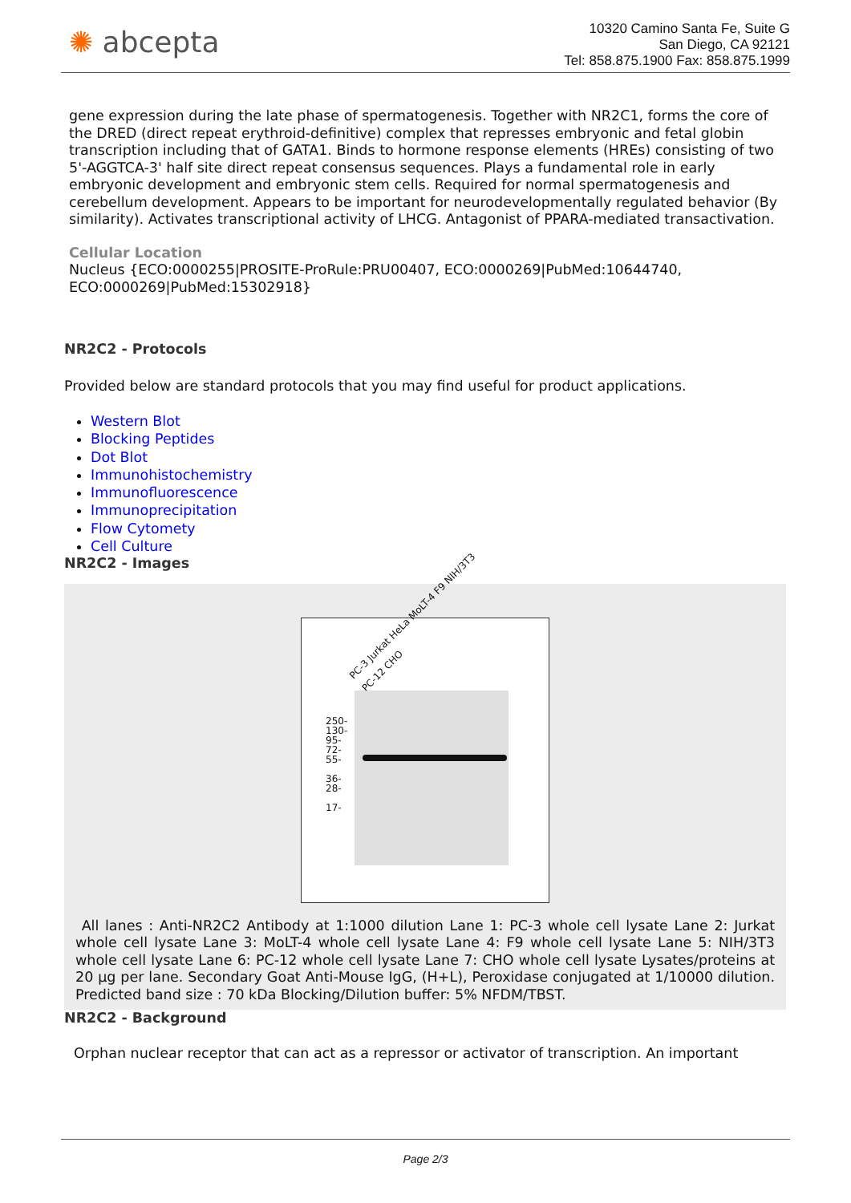✺ abcepta
10320 Camino Santa Fe, Suite G
San Diego, CA 92121
Tel: 858.875.1900 Fax: 858.875.1999
gene expression during the late phase of spermatogenesis. Together with NR2C1, forms the core of the DRED (direct repeat erythroid-definitive) complex that represses embryonic and fetal globin transcription including that of GATA1. Binds to hormone response elements (HREs) consisting of two 5'-AGGTCA-3' half site direct repeat consensus sequences. Plays a fundamental role in early embryonic development and embryonic stem cells. Required for normal spermatogenesis and cerebellum development. Appears to be important for neurodevelopmentally regulated behavior (By similarity). Activates transcriptional activity of LHCG. Antagonist of PPARA-mediated transactivation.
Cellular Location
Nucleus {ECO:0000255|PROSITE-ProRule:PRU00407, ECO:0000269|PubMed:10644740, ECO:0000269|PubMed:15302918}
NR2C2 - Protocols
Provided below are standard protocols that you may find useful for product applications.
Western Blot
Blocking Peptides
Dot Blot
Immunohistochemistry
Immunofluorescence
Immunoprecipitation
Flow Cytomety
Cell Culture
NR2C2 - Images
PC-3 Jurkat HeLa MoLT-4 F9 NIH/3T3 PC-12 CHO
250-
130-
95-
72-
55-
36-
28-
17-
All lanes : Anti-NR2C2 Antibody at 1:1000 dilution Lane 1: PC-3 whole cell lysate Lane 2: Jurkat whole cell lysate Lane 3: MoLT-4 whole cell lysate Lane 4: F9 whole cell lysate Lane 5: NIH/3T3 whole cell lysate Lane 6: PC-12 whole cell lysate Lane 7: CHO whole cell lysate Lysates/proteins at 20 µg per lane. Secondary Goat Anti-Mouse IgG, (H+L), Peroxidase conjugated at 1/10000 dilution. Predicted band size : 70 kDa Blocking/Dilution buffer: 5% NFDM/TBST.
NR2C2 - Background
Orphan nuclear receptor that can act as a repressor or activator of transcription. An important
Page 2/3